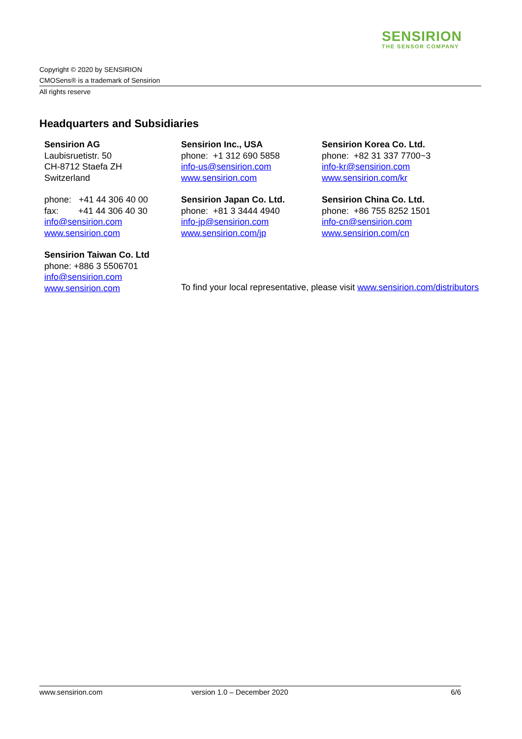SENSIRION
THE SENSOR COMPANY
Copyright © 2020 by SENSIRION
CMOSens® is a trademark of Sensirion
All rights reserve
Headquarters and Subsidiaries
Sensirion AG
Laubisruetistr. 50
CH-8712 Staefa ZH
Switzerland
phone: +41 44 306 40 00
fax: +41 44 306 40 30
info@sensirion.com
www.sensirion.com
Sensirion Taiwan Co. Ltd
phone: +886 3 5506701
info@sensirion.com
www.sensirion.com
Sensirion Inc., USA
phone: +1 312 690 5858
info-us@sensirion.com
www.sensirion.com
Sensirion Japan Co. Ltd.
phone: +81 3 3444 4940
info-jp@sensirion.com
www.sensirion.com/jp
Sensirion Korea Co. Ltd.
phone: +82 31 337 7700~3
info-kr@sensirion.com
www.sensirion.com/kr
Sensirion China Co. Ltd.
phone: +86 755 8252 1501
info-cn@sensirion.com
www.sensirion.com/cn
To find your local representative, please visit www.sensirion.com/distributors
www.sensirion.com version 1.0 – December 2020 6/6